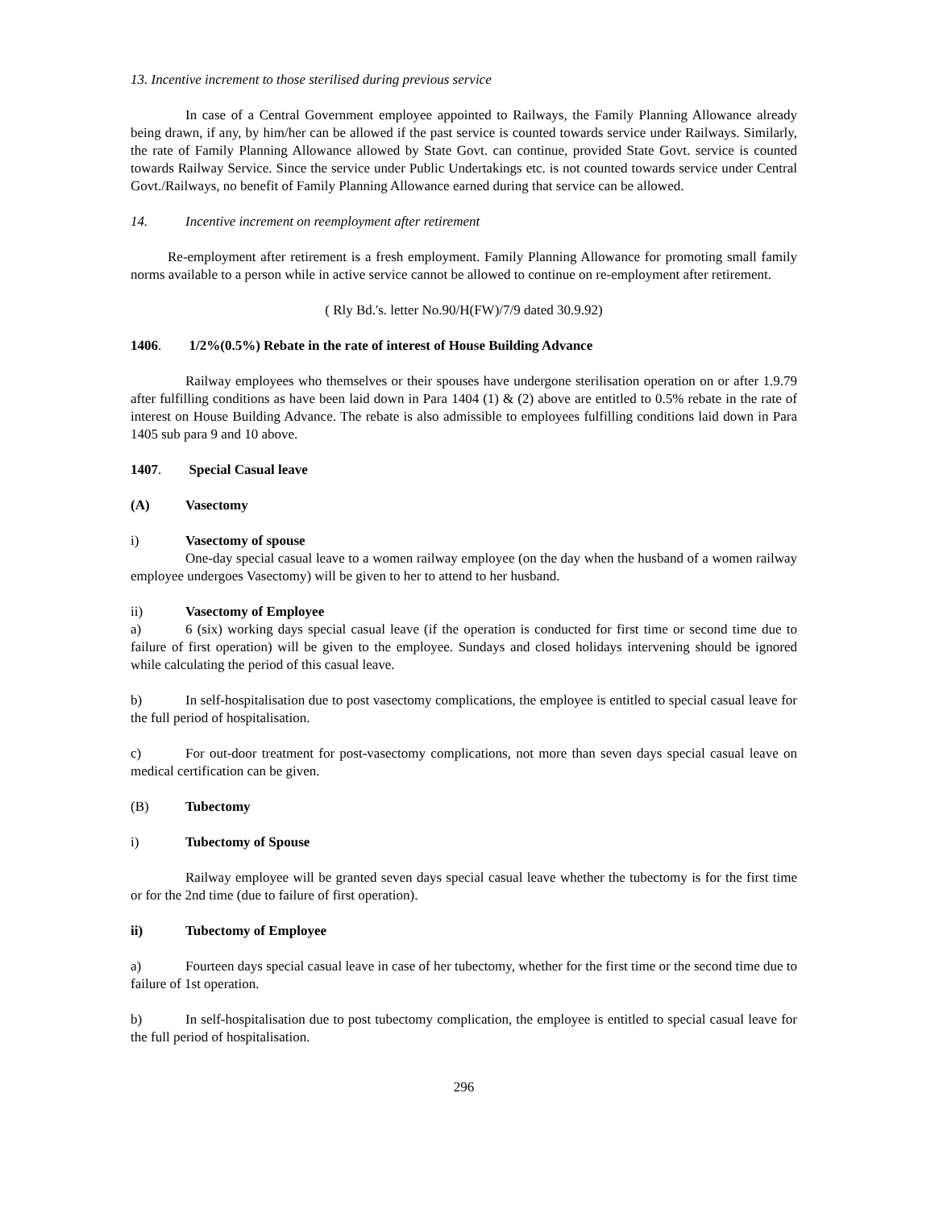13. Incentive increment to those sterilised during previous service
In case of a Central Government employee appointed to Railways, the Family Planning Allowance already being drawn, if any, by him/her can be allowed if the past service is counted towards service under Railways. Similarly, the rate of Family Planning Allowance allowed by State Govt. can continue, provided State Govt. service is counted towards Railway Service. Since the service under Public Undertakings etc. is not counted towards service under Central Govt./Railways, no benefit of Family Planning Allowance earned during that service can be allowed.
14. Incentive increment on reemployment after retirement
Re-employment after retirement is a fresh employment. Family Planning Allowance for promoting small family norms available to a person while in active service cannot be allowed to continue on re-employment after retirement.
( Rly Bd.'s. letter No.90/H(FW)/7/9 dated 30.9.92)
1406. 1/2%(0.5%) Rebate in the rate of interest of House Building Advance
Railway employees who themselves or their spouses have undergone sterilisation operation on or after 1.9.79 after fulfilling conditions as have been laid down in Para 1404 (1) & (2) above are entitled to 0.5% rebate in the rate of interest on House Building Advance. The rebate is also admissible to employees fulfilling conditions laid down in Para 1405 sub para 9 and 10 above.
1407. Special Casual leave
(A) Vasectomy
i) Vasectomy of spouse
One-day special casual leave to a women railway employee (on the day when the husband of a women railway employee undergoes Vasectomy) will be given to her to attend to her husband.
ii) Vasectomy of Employee
a) 6 (six) working days special casual leave (if the operation is conducted for first time or second time due to failure of first operation) will be given to the employee. Sundays and closed holidays intervening should be ignored while calculating the period of this casual leave.
b) In self-hospitalisation due to post vasectomy complications, the employee is entitled to special casual leave for the full period of hospitalisation.
c) For out-door treatment for post-vasectomy complications, not more than seven days special casual leave on medical certification can be given.
(B) Tubectomy
i) Tubectomy of Spouse
Railway employee will be granted seven days special casual leave whether the tubectomy is for the first time or for the 2nd time (due to failure of first operation).
ii) Tubectomy of Employee
a) Fourteen days special casual leave in case of her tubectomy, whether for the first time or the second time due to failure of 1st operation.
b) In self-hospitalisation due to post tubectomy complication, the employee is entitled to special casual leave for the full period of hospitalisation.
296